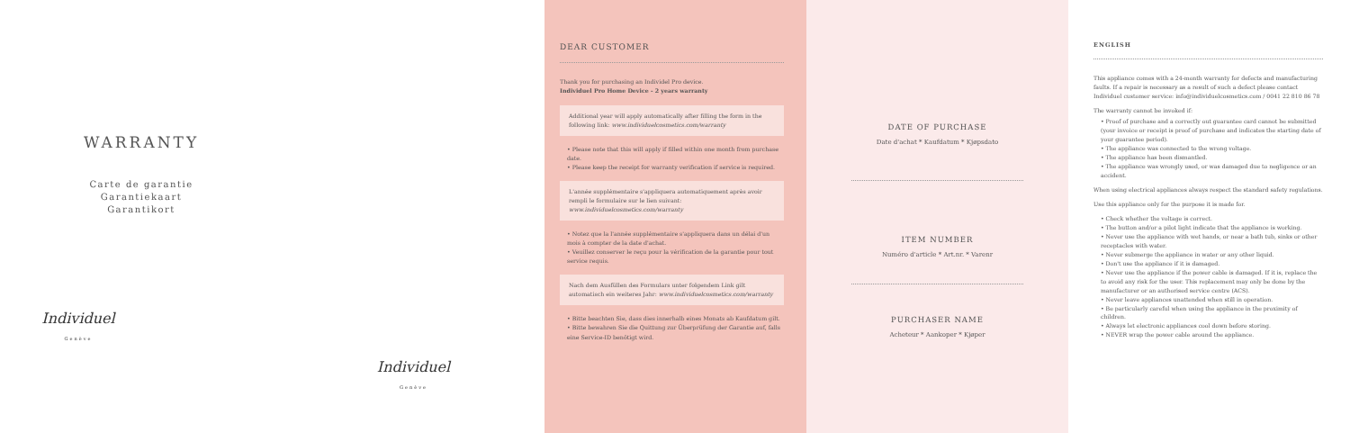WARRANTY
Carte de garantie
Garantiekaart
Garantikort
Individuel
Genève
Individuel
Genève
DEAR CUSTOMER
Thank you for purchasing an Individel Pro device.
Individuel Pro Home Device - 2 years warranty
Additional year will apply automatically after filling the form in the following link: www.individuelcosmetics.com/warranty
• Please note that this will apply if filled within one month from purchase date.
• Please keep the receipt for warranty verification if service is required.
L'année supplémentaire s'appliquera automatiquement après avoir rempli le formulaire sur le lien suivant: www.individuelcosmetics.com/warranty
• Notez que la l'année supplémentaire s'appliquera dans un délai d'un mois à compter de la date d'achat.
• Veuillez conserver le reçu pour la vérification de la garantie pour tout service requis.
Nach dem Ausfüllen des Formulars unter folgendem Link gilt automatisch ein weiteres Jahr: www.individuelcosmetics.com/warranty
• Bitte beachten Sie, dass dies innerhalb eines Monats ab Kaufdatum gilt.
• Bitte bewahren Sie die Quittung zur Überprüfung der Garantie auf, falls eine Service-ID benötigt wird.
DATE OF PURCHASE
Date d'achat * Kaufdatum * Kjøpsdato
ITEM NUMBER
Numéro d'article * Art.nr. * Varenr
PURCHASER NAME
Acheteur * Aankoper * Kjøper
ENGLISH
This appliance comes with a 24-month warranty for defects and manufacturing faults. If a repair is necessary as a result of such a defect please contact Individuel customer service: info@individuelcosmetics.com / 0041 22 810 86 78
The warranty cannot be invoked if:
• Proof of purchase and a correctly out guarantee card cannot be submitted (your invoice or receipt is proof of purchase and indicates the starting date of your guarantee period).
• The appliance was connected to the wrong voltage.
• The appliance has been dismantled.
• The appliance was wrongly used, or was damaged due to negligence or an accident.
When using electrical appliances always respect the standard safety regulations.
Use this appliance only for the purpose it is made for.
• Check whether the voltage is correct.
• The button and/or a pilot light indicate that the appliance is working.
• Never use the appliance with wet hands, or near a bath tub, sinks or other receptacles with water.
• Never submerge the appliance in water or any other liquid.
• Don't use the appliance if it is damaged.
• Never use the appliance if the power cable is damaged. If it is, replace the to avoid any risk for the user. This replacement may only be done by the manufacturer or an authorised service centre (ACS).
• Never leave appliances unattended when still in operation.
• Be particularly careful when using the appliance in the proximity of children.
• Always let electronic appliances cool down before storing.
• NEVER wrap the power cable around the appliance.